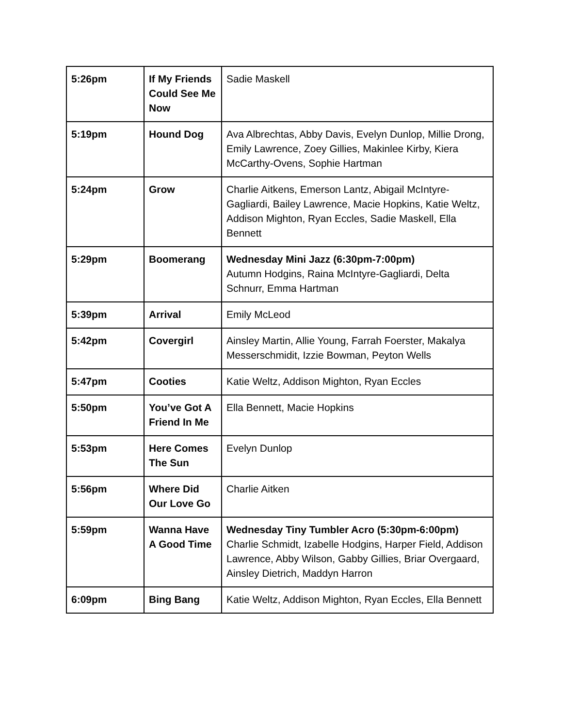| 5:26pm | If My Friends Could See Me Now | Sadie Maskell |
| 5:19pm | Hound Dog | Ava Albrechtas, Abby Davis, Evelyn Dunlop, Millie Drong, Emily Lawrence, Zoey Gillies, Makinlee Kirby, Kiera McCarthy-Ovens, Sophie Hartman |
| 5:24pm | Grow | Charlie Aitkens, Emerson Lantz, Abigail McIntyre-Gagliardi, Bailey Lawrence, Macie Hopkins, Katie Weltz, Addison Mighton, Ryan Eccles, Sadie Maskell, Ella Bennett |
| 5:29pm | Boomerang | Wednesday Mini Jazz (6:30pm-7:00pm) Autumn Hodgins, Raina McIntyre-Gagliardi, Delta Schnurr, Emma Hartman |
| 5:39pm | Arrival | Emily McLeod |
| 5:42pm | Covergirl | Ainsley Martin, Allie Young, Farrah Foerster, Makalya Messerschmidit, Izzie Bowman, Peyton Wells |
| 5:47pm | Cooties | Katie Weltz, Addison Mighton, Ryan Eccles |
| 5:50pm | You’ve Got A Friend In Me | Ella Bennett, Macie Hopkins |
| 5:53pm | Here Comes The Sun | Evelyn Dunlop |
| 5:56pm | Where Did Our Love Go | Charlie Aitken |
| 5:59pm | Wanna Have A Good Time | Wednesday Tiny Tumbler Acro (5:30pm-6:00pm) Charlie Schmidt, Izabelle Hodgins, Harper Field, Addison Lawrence, Abby Wilson, Gabby Gillies, Briar Overgaard, Ainsley Dietrich, Maddyn Harron |
| 6:09pm | Bing Bang | Katie Weltz, Addison Mighton, Ryan Eccles, Ella Bennett |